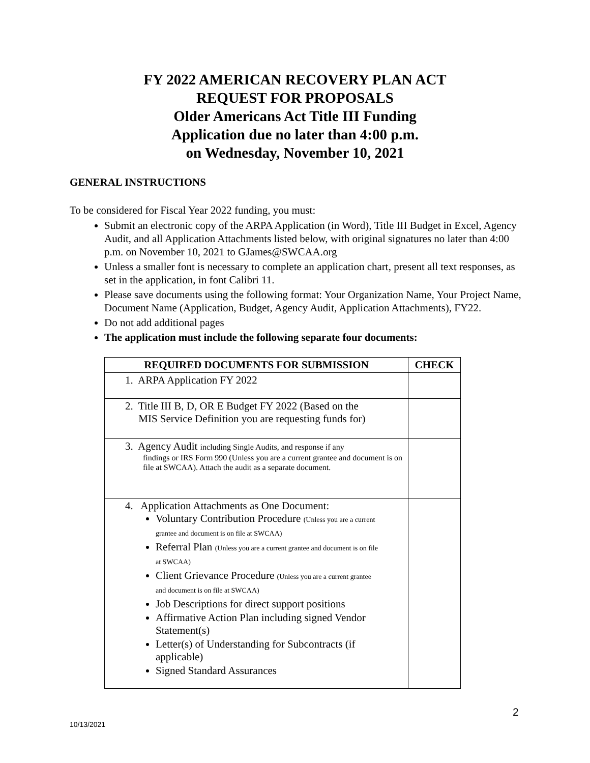FY 2022 AMERICAN RECOVERY PLAN ACT
REQUEST FOR PROPOSALS
Older Americans Act Title III Funding
Application due no later than 4:00 p.m.
on Wednesday, November 10, 2021
GENERAL INSTRUCTIONS
To be considered for Fiscal Year 2022 funding, you must:
Submit an electronic copy of the ARPA Application (in Word), Title III Budget in Excel, Agency Audit, and all Application Attachments listed below, with original signatures no later than 4:00 p.m. on November 10, 2021 to GJames@SWCAA.org
Unless a smaller font is necessary to complete an application chart, present all text responses, as set in the application, in font Calibri 11.
Please save documents using the following format: Your Organization Name, Your Project Name, Document Name (Application, Budget, Agency Audit, Application Attachments), FY22.
Do not add additional pages
The application must include the following separate four documents:
| REQUIRED DOCUMENTS FOR SUBMISSION | CHECK |
| --- | --- |
| 1. ARPA Application FY 2022 | |
| 2. Title III B, D, OR E Budget FY 2022 (Based on the MIS Service Definition you are requesting funds for) | |
| 3. Agency Audit including Single Audits, and response if any findings or IRS Form 990 (Unless you are a current grantee and document is on file at SWCAA). Attach the audit as a separate document. | |
| 4. Application Attachments as One Document: Voluntary Contribution Procedure (Unless you are a current grantee and document is on file at SWCAA) Referral Plan (Unless you are a current grantee and document is on file at SWCAA) Client Grievance Procedure (Unless you are a current grantee and document is on file at SWCAA) Job Descriptions for direct support positions Affirmative Action Plan including signed Vendor Statement(s) Letter(s) of Understanding for Subcontracts (if applicable) Signed Standard Assurances | |
2
10/13/2021